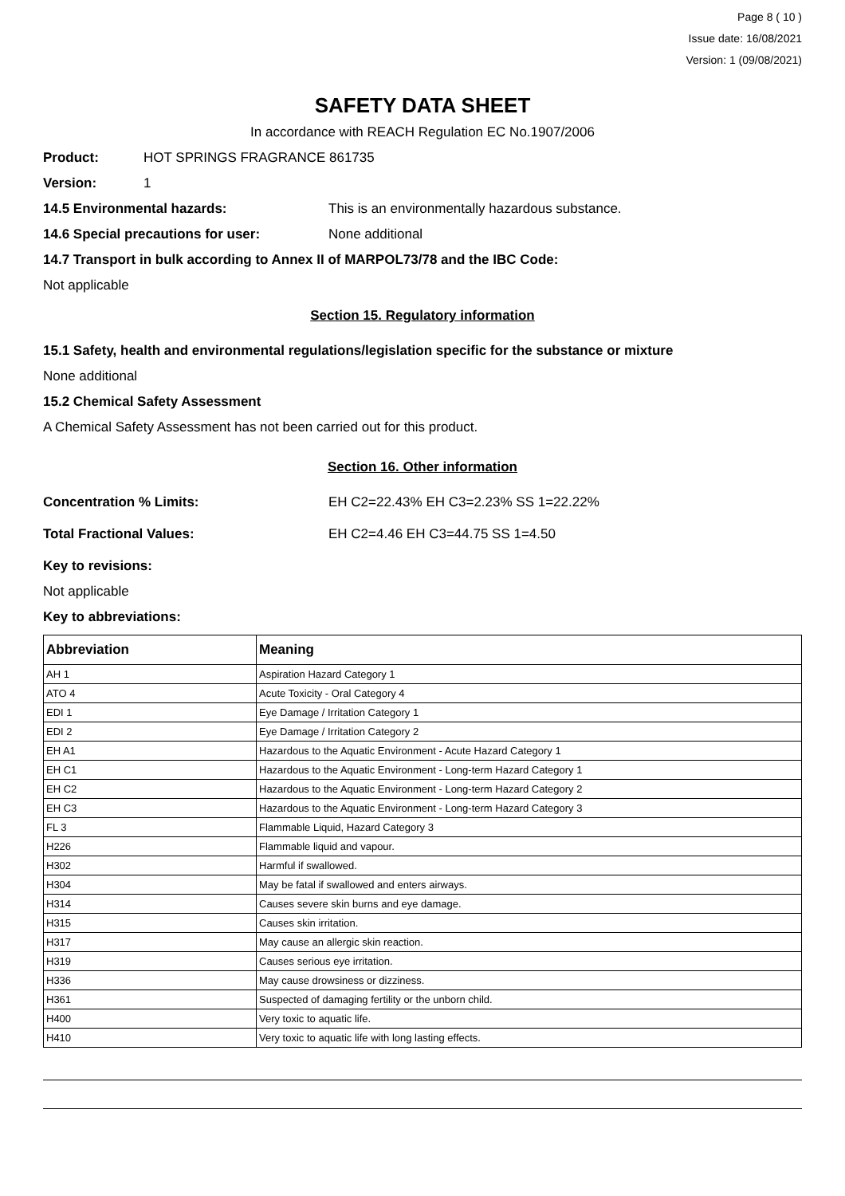Page 8 ( 10 )
Issue date: 16/08/2021
Version: 1 (09/08/2021)
SAFETY DATA SHEET
In accordance with REACH Regulation EC No.1907/2006
Product: HOT SPRINGS FRAGRANCE 861735
Version: 1
14.5 Environmental hazards: This is an environmentally hazardous substance.
14.6 Special precautions for user: None additional
14.7 Transport in bulk according to Annex II of MARPOL73/78 and the IBC Code:
Not applicable
Section 15. Regulatory information
15.1 Safety, health and environmental regulations/legislation specific for the substance or mixture
None additional
15.2 Chemical Safety Assessment
A Chemical Safety Assessment has not been carried out for this product.
Section 16. Other information
Concentration % Limits: EH C2=22.43% EH C3=2.23% SS 1=22.22%
Total Fractional Values: EH C2=4.46 EH C3=44.75 SS 1=4.50
Key to revisions:
Not applicable
Key to abbreviations:
| Abbreviation | Meaning |
| --- | --- |
| AH 1 | Aspiration Hazard Category 1 |
| ATO 4 | Acute Toxicity - Oral Category 4 |
| EDI 1 | Eye Damage / Irritation Category 1 |
| EDI 2 | Eye Damage / Irritation Category 2 |
| EH A1 | Hazardous to the Aquatic Environment - Acute Hazard Category 1 |
| EH C1 | Hazardous to the Aquatic Environment - Long-term Hazard Category 1 |
| EH C2 | Hazardous to the Aquatic Environment - Long-term Hazard Category 2 |
| EH C3 | Hazardous to the Aquatic Environment - Long-term Hazard Category 3 |
| FL 3 | Flammable Liquid, Hazard Category 3 |
| H226 | Flammable liquid and vapour. |
| H302 | Harmful if swallowed. |
| H304 | May be fatal if swallowed and enters airways. |
| H314 | Causes severe skin burns and eye damage. |
| H315 | Causes skin irritation. |
| H317 | May cause an allergic skin reaction. |
| H319 | Causes serious eye irritation. |
| H336 | May cause drowsiness or dizziness. |
| H361 | Suspected of damaging fertility or the unborn child. |
| H400 | Very toxic to aquatic life. |
| H410 | Very toxic to aquatic life with long lasting effects. |